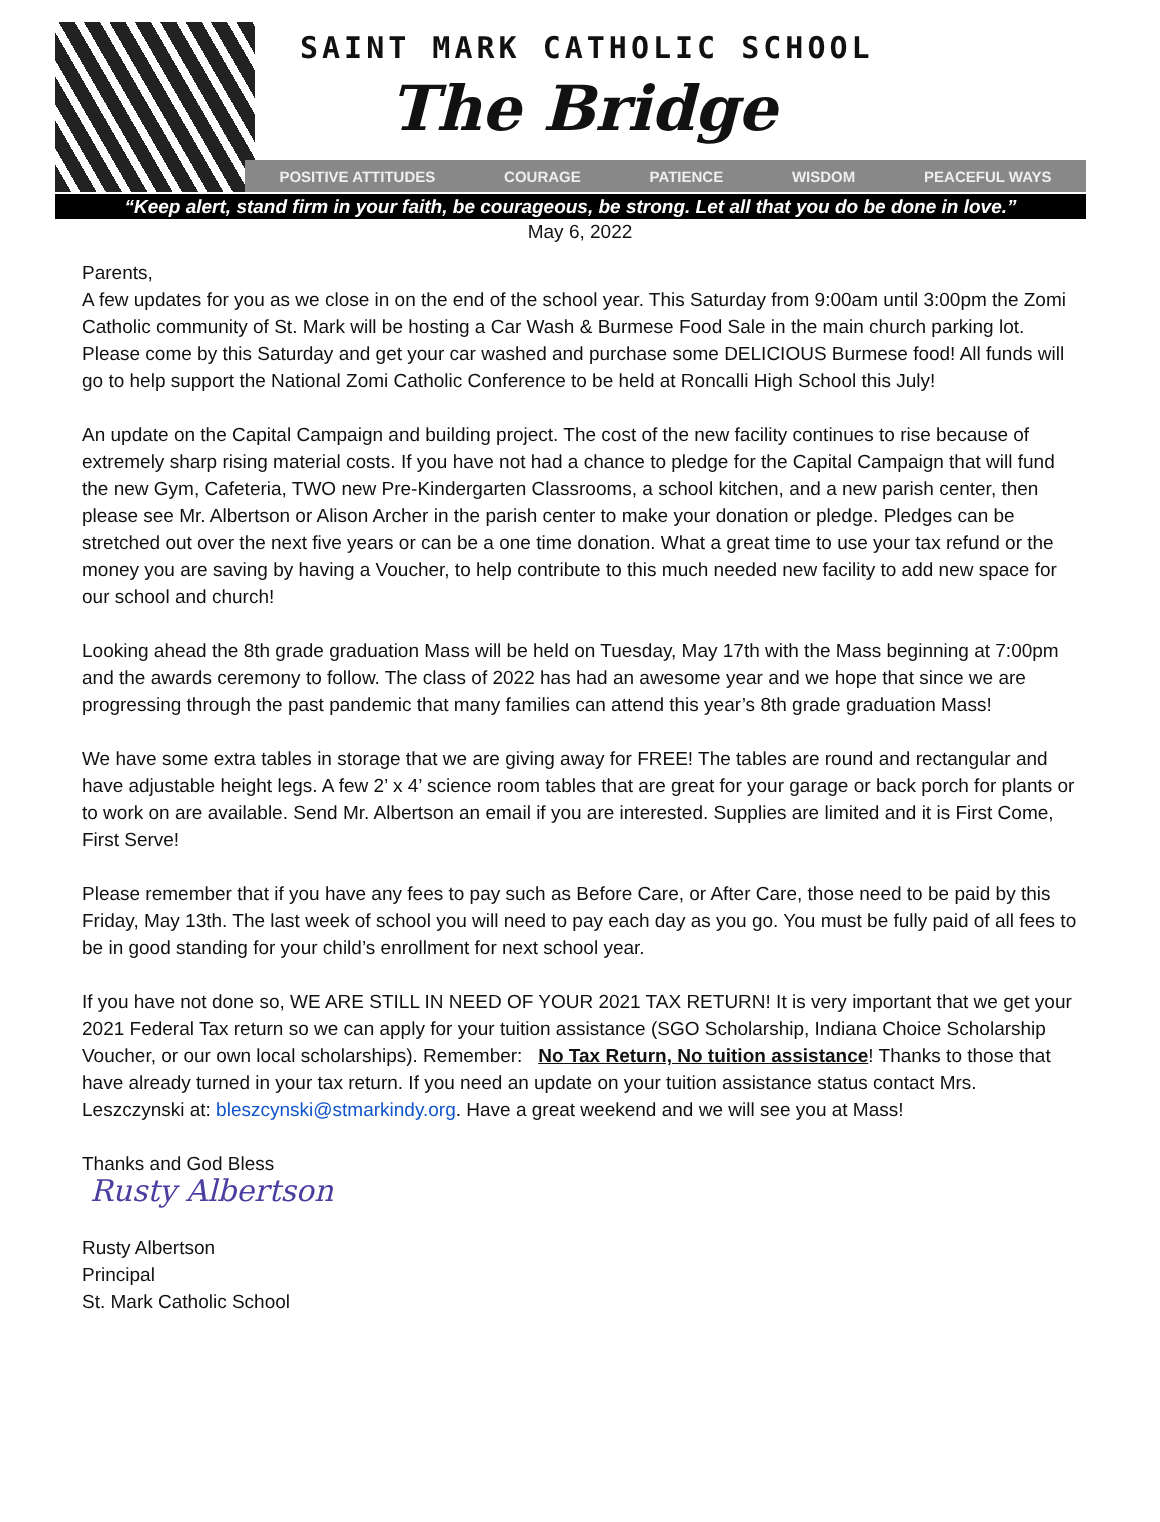SAINT MARK CATHOLIC SCHOOL
The Bridge
POSITIVE ATTITUDES COURAGE PATIENCE WISDOM PEACEFUL WAYS
“Keep alert, stand firm in your faith, be courageous, be strong. Let all that you do be done in love.”
May 6, 2022
Parents,
A few updates for you as we close in on the end of the school year. This Saturday from 9:00am until 3:00pm the Zomi Catholic community of St. Mark will be hosting a Car Wash & Burmese Food Sale in the main church parking lot. Please come by this Saturday and get your car washed and purchase some DELICIOUS Burmese food! All funds will go to help support the National Zomi Catholic Conference to be held at Roncalli High School this July!
An update on the Capital Campaign and building project. The cost of the new facility continues to rise because of extremely sharp rising material costs. If you have not had a chance to pledge for the Capital Campaign that will fund the new Gym, Cafeteria, TWO new Pre-Kindergarten Classrooms, a school kitchen, and a new parish center, then please see Mr. Albertson or Alison Archer in the parish center to make your donation or pledge. Pledges can be stretched out over the next five years or can be a one time donation. What a great time to use your tax refund or the money you are saving by having a Voucher, to help contribute to this much needed new facility to add new space for our school and church!
Looking ahead the 8th grade graduation Mass will be held on Tuesday, May 17th with the Mass beginning at 7:00pm and the awards ceremony to follow. The class of 2022 has had an awesome year and we hope that since we are progressing through the past pandemic that many families can attend this year’s 8th grade graduation Mass!
We have some extra tables in storage that we are giving away for FREE! The tables are round and rectangular and have adjustable height legs. A few 2’ x 4’ science room tables that are great for your garage or back porch for plants or to work on are available. Send Mr. Albertson an email if you are interested. Supplies are limited and it is First Come, First Serve!
Please remember that if you have any fees to pay such as Before Care, or After Care, those need to be paid by this Friday, May 13th. The last week of school you will need to pay each day as you go. You must be fully paid of all fees to be in good standing for your child’s enrollment for next school year.
If you have not done so, WE ARE STILL IN NEED OF YOUR 2021 TAX RETURN! It is very important that we get your 2021 Federal Tax return so we can apply for your tuition assistance (SGO Scholarship, Indiana Choice Scholarship Voucher, or our own local scholarships). Remember: No Tax Return, No tuition assistance! Thanks to those that have already turned in your tax return. If you need an update on your tuition assistance status contact Mrs. Leszczynski at: bleszcynski@stmarkindy.org. Have a great weekend and we will see you at Mass!
Thanks and God Bless
Rusty Albertson
Rusty Albertson
Principal
St. Mark Catholic School